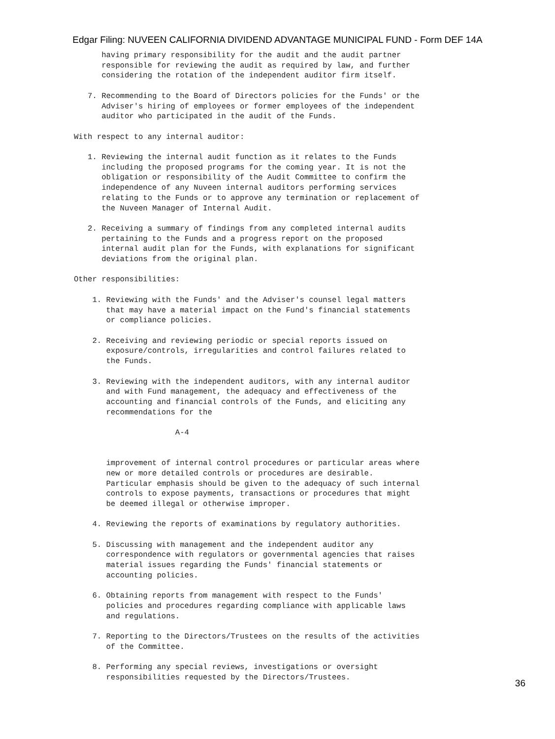Edgar Filing: NUVEEN CALIFORNIA DIVIDEND ADVANTAGE MUNICIPAL FUND - Form DEF 14A
      having primary responsibility for the audit and the audit partner
      responsible for reviewing the audit as required by law, and further
      considering the rotation of the independent auditor firm itself.

   7. Recommending to the Board of Directors policies for the Funds' or the
      Adviser's hiring of employees or former employees of the independent
      auditor who participated in the audit of the Funds.

With respect to any internal auditor:

   1. Reviewing the internal audit function as it relates to the Funds
      including the proposed programs for the coming year. It is not the
      obligation or responsibility of the Audit Committee to confirm the
      independence of any Nuveen internal auditors performing services
      relating to the Funds or to approve any termination or replacement of
      the Nuveen Manager of Internal Audit.

   2. Receiving a summary of findings from any completed internal audits
      pertaining to the Funds and a progress report on the proposed
      internal audit plan for the Funds, with explanations for significant
      deviations from the original plan.

Other responsibilities:

    1. Reviewing with the Funds' and the Adviser's counsel legal matters
       that may have a material impact on the Fund's financial statements
       or compliance policies.

    2. Receiving and reviewing periodic or special reports issued on
       exposure/controls, irregularities and control failures related to
       the Funds.

    3. Reviewing with the independent auditors, with any internal auditor
       and with Fund management, the adequacy and effectiveness of the
       accounting and financial controls of the Funds, and eliciting any
       recommendations for the

                      A-4


       improvement of internal control procedures or particular areas where
       new or more detailed controls or procedures are desirable.
       Particular emphasis should be given to the adequacy of such internal
       controls to expose payments, transactions or procedures that might
       be deemed illegal or otherwise improper.

    4. Reviewing the reports of examinations by regulatory authorities.

    5. Discussing with management and the independent auditor any
       correspondence with regulators or governmental agencies that raises
       material issues regarding the Funds' financial statements or
       accounting policies.

    6. Obtaining reports from management with respect to the Funds'
       policies and procedures regarding compliance with applicable laws
       and regulations.

    7. Reporting to the Directors/Trustees on the results of the activities
       of the Committee.

    8. Performing any special reviews, investigations or oversight
       responsibilities requested by the Directors/Trustees.
36